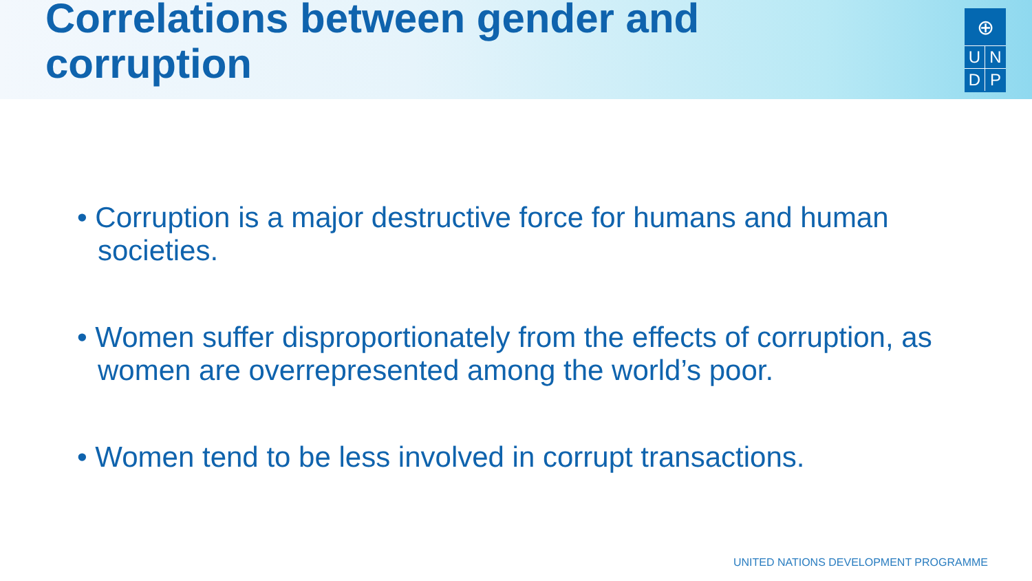Correlations between gender and corruption
⊕
UNDP
• Corruption is a major destructive force for humans and human societies.
• Women suffer disproportionately from the effects of corruption, as women are overrepresented among the world’s poor.
• Women tend to be less involved in corrupt transactions.
UNITED NATIONS DEVELOPMENT PROGRAMME